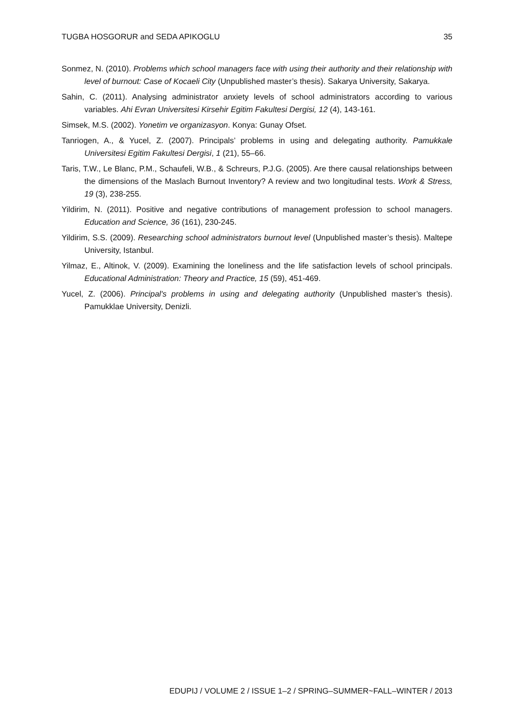TUGBA HOSGORUR and SEDA APIKOGLU 35
Sonmez, N. (2010). Problems which school managers face with using their authority and their relationship with level of burnout: Case of Kocaeli City (Unpublished master’s thesis). Sakarya University, Sakarya.
Sahin, C. (2011). Analysing administrator anxiety levels of school administrators according to various variables. Ahi Evran Universitesi Kirsehir Egitim Fakultesi Dergisi, 12 (4), 143-161.
Simsek, M.S. (2002). Yonetim ve organizasyon. Konya: Gunay Ofset.
Tanriogen, A., & Yucel, Z. (2007). Principals’ problems in using and delegating authority. Pamukkale Universitesi Egitim Fakultesi Dergisi, 1 (21), 55–66.
Taris, T.W., Le Blanc, P.M., Schaufeli, W.B., & Schreurs, P.J.G. (2005). Are there causal relationships between the dimensions of the Maslach Burnout Inventory? A review and two longitudinal tests. Work & Stress, 19 (3), 238-255.
Yildirim, N. (2011). Positive and negative contributions of management profession to school managers. Education and Science, 36 (161), 230-245.
Yildirim, S.S. (2009). Researching school administrators burnout level (Unpublished master’s thesis). Maltepe University, Istanbul.
Yilmaz, E., Altinok, V. (2009). Examining the loneliness and the life satisfaction levels of school principals. Educational Administration: Theory and Practice, 15 (59), 451-469.
Yucel, Z. (2006). Principal's problems in using and delegating authority (Unpublished master’s thesis). Pamukklae University, Denizli.
EDUPIJ / VOLUME 2 / ISSUE 1–2 / SPRING–SUMMER~FALL–WINTER / 2013